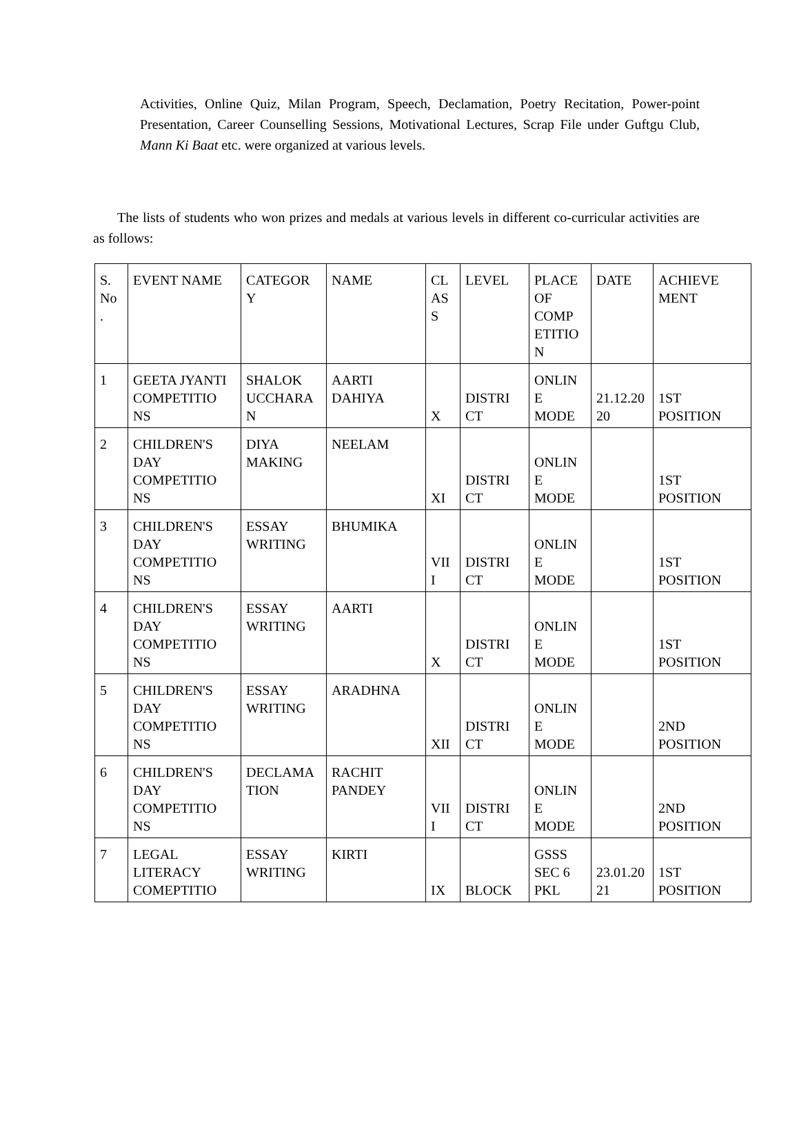Activities, Online Quiz, Milan Program, Speech, Declamation, Poetry Recitation, Power-point Presentation, Career Counselling Sessions, Motivational Lectures, Scrap File under Guftgu Club, Mann Ki Baat etc. were organized at various levels.
The lists of students who won prizes and medals at various levels in different co-curricular activities are as follows:
| S. No . | EVENT NAME | CATEGOR Y | NAME | CL AS S | LEVEL | PLACE OF COMP ETITIO N | DATE | ACHIEVE MENT |
| 1 | GEETA JYANTI COMPETITIO NS | SHALOK UCCHARA N | AARTI DAHIYA | X | DISTRI CT | ONLIN E MODE | 21.12.20 20 | 1ST POSITION |
| 2 | CHILDREN'S DAY COMPETITIO NS | DIYA MAKING | NEELAM | XI | DISTRI CT | ONLIN E MODE | | 1ST POSITION |
| 3 | CHILDREN'S DAY COMPETITIO NS | ESSAY WRITING | BHUMIKA | VII I | DISTRI CT | ONLIN E MODE | | 1ST POSITION |
| 4 | CHILDREN'S DAY COMPETITIO NS | ESSAY WRITING | AARTI | X | DISTRI CT | ONLIN E MODE | | 1ST POSITION |
| 5 | CHILDREN'S DAY COMPETITIO NS | ESSAY WRITING | ARADHNA | XII | DISTRI CT | ONLIN E MODE | | 2ND POSITION |
| 6 | CHILDREN'S DAY COMPETITIO NS | DECLAMA TION | RACHIT PANDEY | VII I | DISTRI CT | ONLIN E MODE | | 2ND POSITION |
| 7 | LEGAL LITERACY COMEPTITIO | ESSAY WRITING | KIRTI | IX | BLOCK | GSSS SEC 6 PKL | 23.01.20 21 | 1ST POSITION |